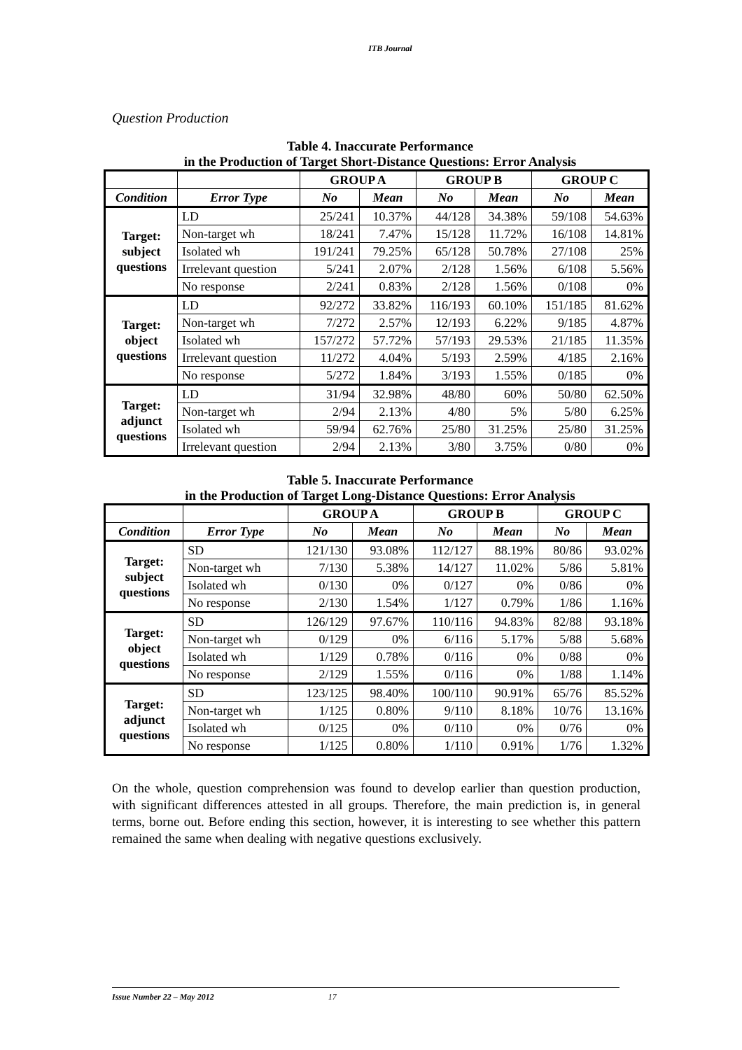ITB Journal
Question Production
Table 4. Inaccurate Performance
in the Production of Target Short-Distance Questions: Error Analysis
| | | GROUP A | | GROUP B | | GROUP C | |
| --- | --- | --- | --- | --- | --- | --- | --- |
| Condition | Error Type | No | Mean | No | Mean | No | Mean |
| Target: subject questions | LD | 25/241 | 10.37% | 44/128 | 34.38% | 59/108 | 54.63% |
| | Non-target wh | 18/241 | 7.47% | 15/128 | 11.72% | 16/108 | 14.81% |
| | Isolated wh | 191/241 | 79.25% | 65/128 | 50.78% | 27/108 | 25% |
| | Irrelevant question | 5/241 | 2.07% | 2/128 | 1.56% | 6/108 | 5.56% |
| | No response | 2/241 | 0.83% | 2/128 | 1.56% | 0/108 | 0% |
| Target: object questions | LD | 92/272 | 33.82% | 116/193 | 60.10% | 151/185 | 81.62% |
| | Non-target wh | 7/272 | 2.57% | 12/193 | 6.22% | 9/185 | 4.87% |
| | Isolated wh | 157/272 | 57.72% | 57/193 | 29.53% | 21/185 | 11.35% |
| | Irrelevant question | 11/272 | 4.04% | 5/193 | 2.59% | 4/185 | 2.16% |
| | No response | 5/272 | 1.84% | 3/193 | 1.55% | 0/185 | 0% |
| Target: adjunct questions | LD | 31/94 | 32.98% | 48/80 | 60% | 50/80 | 62.50% |
| | Non-target wh | 2/94 | 2.13% | 4/80 | 5% | 5/80 | 6.25% |
| | Isolated wh | 59/94 | 62.76% | 25/80 | 31.25% | 25/80 | 31.25% |
| | Irrelevant question | 2/94 | 2.13% | 3/80 | 3.75% | 0/80 | 0% |
Table 5. Inaccurate Performance
in the Production of Target Long-Distance Questions: Error Analysis
| | | GROUP A | | GROUP B | | GROUP C | |
| --- | --- | --- | --- | --- | --- | --- | --- |
| Condition | Error Type | No | Mean | No | Mean | No | Mean |
| Target: subject questions | SD | 121/130 | 93.08% | 112/127 | 88.19% | 80/86 | 93.02% |
| | Non-target wh | 7/130 | 5.38% | 14/127 | 11.02% | 5/86 | 5.81% |
| | Isolated wh | 0/130 | 0% | 0/127 | 0% | 0/86 | 0% |
| | No response | 2/130 | 1.54% | 1/127 | 0.79% | 1/86 | 1.16% |
| Target: object questions | SD | 126/129 | 97.67% | 110/116 | 94.83% | 82/88 | 93.18% |
| | Non-target wh | 0/129 | 0% | 6/116 | 5.17% | 5/88 | 5.68% |
| | Isolated wh | 1/129 | 0.78% | 0/116 | 0% | 0/88 | 0% |
| | No response | 2/129 | 1.55% | 0/116 | 0% | 1/88 | 1.14% |
| Target: adjunct questions | SD | 123/125 | 98.40% | 100/110 | 90.91% | 65/76 | 85.52% |
| | Non-target wh | 1/125 | 0.80% | 9/110 | 8.18% | 10/76 | 13.16% |
| | Isolated wh | 0/125 | 0% | 0/110 | 0% | 0/76 | 0% |
| | No response | 1/125 | 0.80% | 1/110 | 0.91% | 1/76 | 1.32% |
On the whole, question comprehension was found to develop earlier than question production, with significant differences attested in all groups. Therefore, the main prediction is, in general terms, borne out. Before ending this section, however, it is interesting to see whether this pattern remained the same when dealing with negative questions exclusively.
Issue Number 22 – May 2012 17